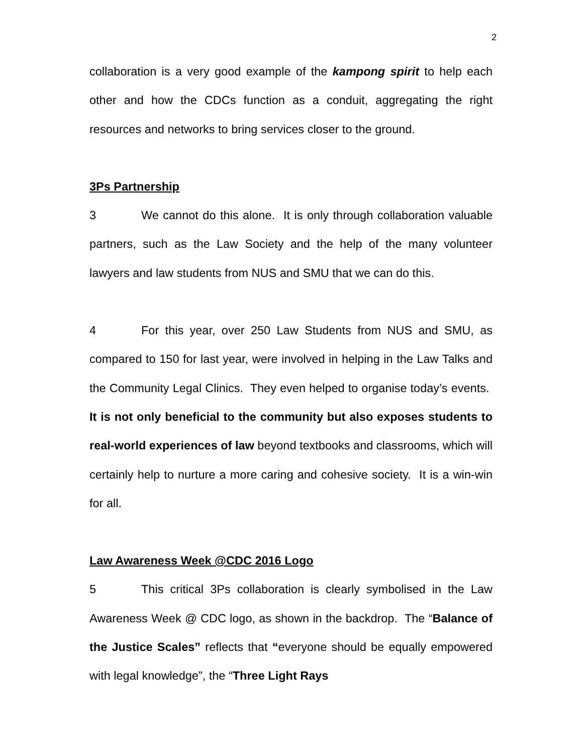2
collaboration is a very good example of the kampong spirit to help each other and how the CDCs function as a conduit, aggregating the right resources and networks to bring services closer to the ground.
3Ps Partnership
3 We cannot do this alone. It is only through collaboration valuable partners, such as the Law Society and the help of the many volunteer lawyers and law students from NUS and SMU that we can do this.
4 For this year, over 250 Law Students from NUS and SMU, as compared to 150 for last year, were involved in helping in the Law Talks and the Community Legal Clinics. They even helped to organise today’s events. It is not only beneficial to the community but also exposes students to real-world experiences of law beyond textbooks and classrooms, which will certainly help to nurture a more caring and cohesive society. It is a win-win for all.
Law Awareness Week @CDC 2016 Logo
5 This critical 3Ps collaboration is clearly symbolised in the Law Awareness Week @ CDC logo, as shown in the backdrop. The “Balance of the Justice Scales” reflects that “everyone should be equally empowered with legal knowledge”, the “Three Light Rays